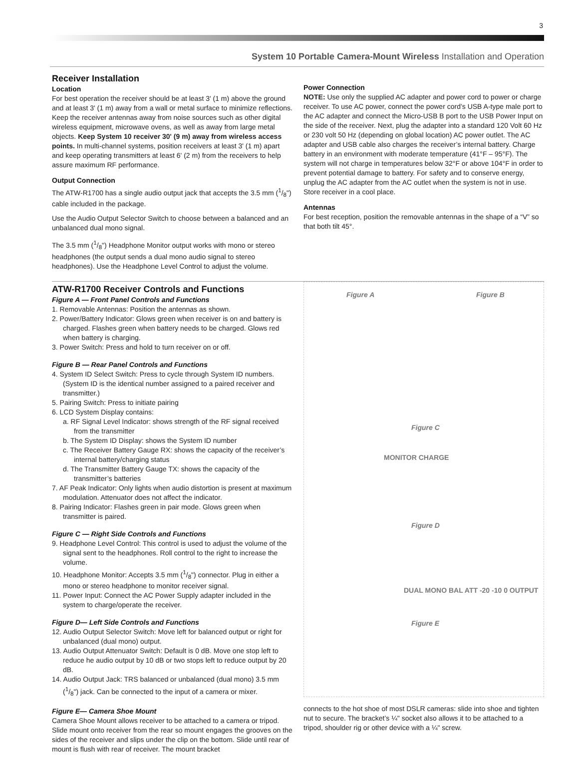3
System 10 Portable Camera-Mount Wireless Installation and Operation
Receiver Installation
Location
For best operation the receiver should be at least 3' (1 m) above the ground and at least 3' (1 m) away from a wall or metal surface to minimize reflections. Keep the receiver antennas away from noise sources such as other digital wireless equipment, microwave ovens, as well as away from large metal objects. Keep System 10 receiver 30' (9 m) away from wireless access points. In multi-channel systems, position receivers at least 3' (1 m) apart and keep operating transmitters at least 6' (2 m) from the receivers to help assure maximum RF performance.
Output Connection
The ATW-R1700 has a single audio output jack that accepts the 3.5 mm (1/8") cable included in the package.
Use the Audio Output Selector Switch to choose between a balanced and an unbalanced dual mono signal.
The 3.5 mm (1/8") Headphone Monitor output works with mono or stereo headphones (the output sends a dual mono audio signal to stereo headphones). Use the Headphone Level Control to adjust the volume.
Power Connection
NOTE: Use only the supplied AC adapter and power cord to power or charge receiver. To use AC power, connect the power cord’s USB A-type male port to the AC adapter and connect the Micro-USB B port to the USB Power Input on the side of the receiver. Next, plug the adapter into a standard 120 Volt 60 Hz or 230 volt 50 Hz (depending on global location) AC power outlet. The AC adapter and USB cable also charges the receiver’s internal battery. Charge battery in an environment with moderate temperature (41°F – 95°F). The system will not charge in temperatures below 32°F or above 104°F in order to prevent potential damage to battery. For safety and to conserve energy, unplug the AC adapter from the AC outlet when the system is not in use. Store receiver in a cool place.
Antennas
For best reception, position the removable antennas in the shape of a “V” so that both tilt 45°.
ATW-R1700 Receiver Controls and Functions
Figure A — Front Panel Controls and Functions
1. Removable Antennas: Position the antennas as shown.
2. Power/Battery Indicator: Glows green when receiver is on and battery is charged. Flashes green when battery needs to be charged. Glows red when battery is charging.
3. Power Switch: Press and hold to turn receiver on or off.
Figure B — Rear Panel Controls and Functions
4. System ID Select Switch: Press to cycle through System ID numbers. (System ID is the identical number assigned to a paired receiver and transmitter.)
5. Pairing Switch: Press to initiate pairing
6. LCD System Display contains:
a. RF Signal Level Indicator: shows strength of the RF signal received from the transmitter
b. The System ID Display: shows the System ID number
c. The Receiver Battery Gauge RX: shows the capacity of the receiver’s internal battery/charging status
d. The Transmitter Battery Gauge TX: shows the capacity of the transmitter’s batteries
7. AF Peak Indicator: Only lights when audio distortion is present at maximum modulation. Attenuator does not affect the indicator.
8. Pairing Indicator: Flashes green in pair mode. Glows green when transmitter is paired.
Figure C — Right Side Controls and Functions
9. Headphone Level Control: This control is used to adjust the volume of the signal sent to the headphones. Roll control to the right to increase the volume.
10. Headphone Monitor: Accepts 3.5 mm (1/8") connector. Plug in either a mono or stereo headphone to monitor receiver signal.
11. Power Input: Connect the AC Power Supply adapter included in the system to charge/operate the receiver.
Figure D— Left Side Controls and Functions
12. Audio Output Selector Switch: Move left for balanced output or right for unbalanced (dual mono) output.
13. Audio Output Attenuator Switch: Default is 0 dB. Move one stop left to reduce he audio output by 10 dB or two stops left to reduce output by 20 dB.
14. Audio Output Jack: TRS balanced or unbalanced (dual mono) 3.5 mm (1/8") jack. Can be connected to the input of a camera or mixer.
Figure E— Camera Shoe Mount
Camera Shoe Mount allows receiver to be attached to a camera or tripod. Slide mount onto receiver from the rear so mount engages the grooves on the sides of the receiver and slips under the clip on the bottom. Slide until rear of mount is flush with rear of receiver. The mount bracket
Figure A Figure B
Figure C
Figure D
Figure E
MONITOR CHARGE
DUAL MONO BAL ATT -20 -10 0 OUTPUT
connects to the hot shoe of most DSLR cameras: slide into shoe and tighten nut to secure. The bracket’s ¼" socket also allows it to be attached to a tripod, shoulder rig or other device with a ¼" screw.